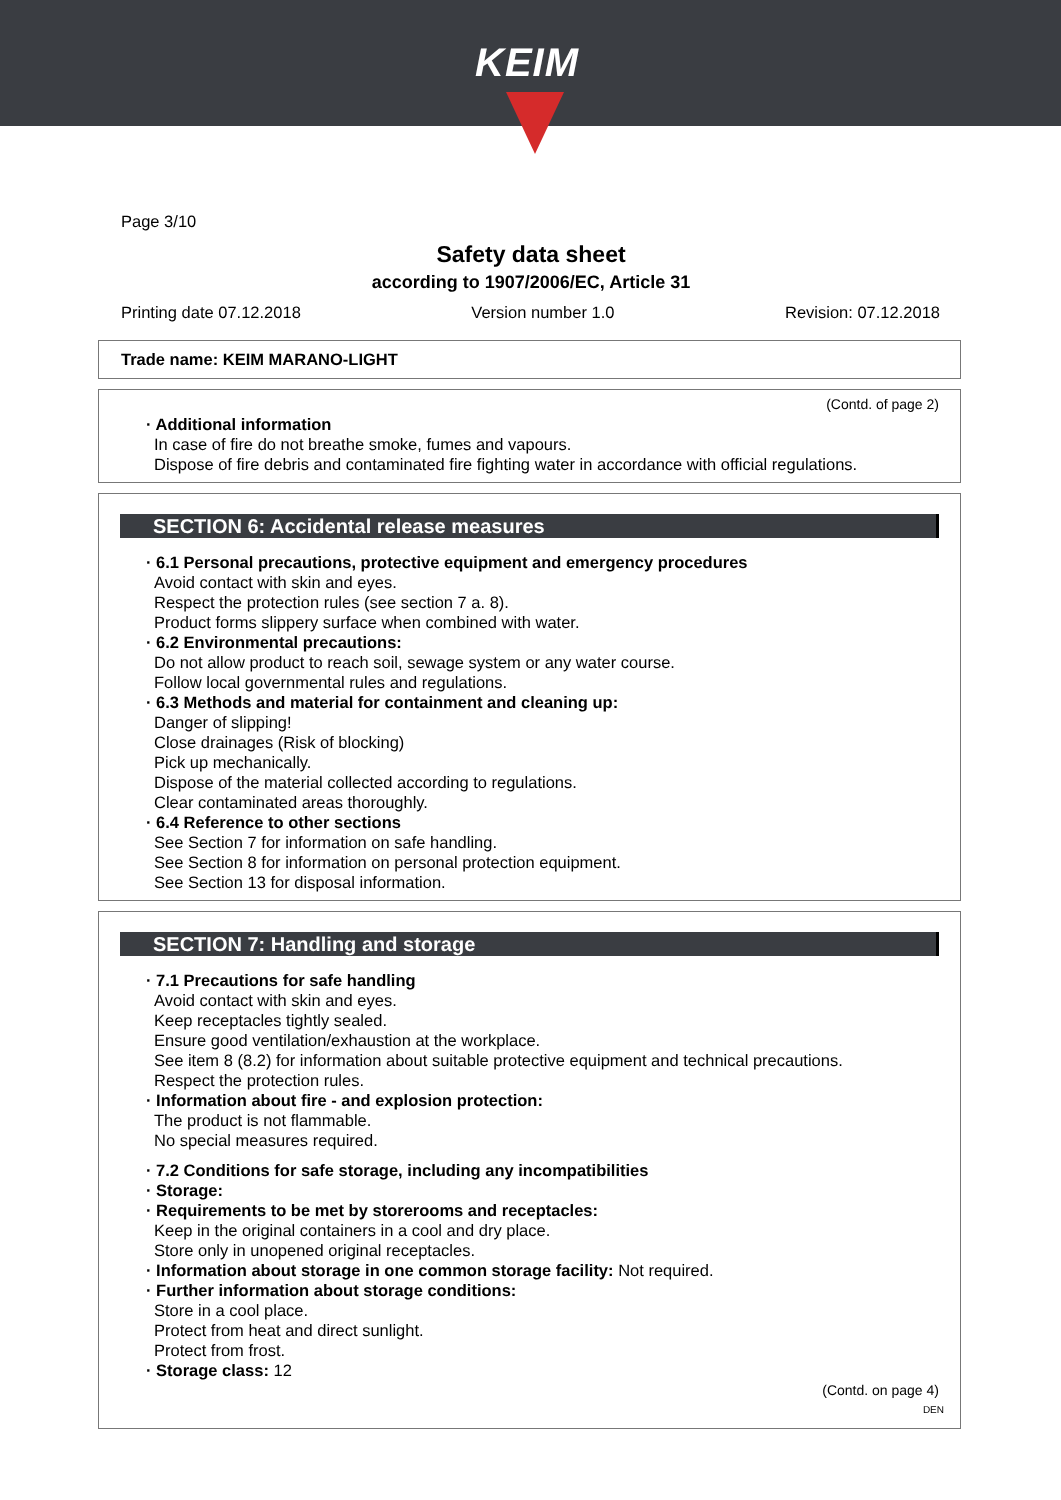KEIM
Page 3/10
Safety data sheet
according to 1907/2006/EC, Article 31
Printing date 07.12.2018 Version number 1.0 Revision: 07.12.2018
Trade name: KEIM MARANO-LIGHT
(Contd. of page 2)
· Additional information
In case of fire do not breathe smoke, fumes and vapours.
Dispose of fire debris and contaminated fire fighting water in accordance with official regulations.
SECTION 6: Accidental release measures
· 6.1 Personal precautions, protective equipment and emergency procedures
Avoid contact with skin and eyes.
Respect the protection rules (see section 7 a. 8).
Product forms slippery surface when combined with water.
· 6.2 Environmental precautions:
Do not allow product to reach soil, sewage system or any water course.
Follow local governmental rules and regulations.
· 6.3 Methods and material for containment and cleaning up:
Danger of slipping!
Close drainages (Risk of blocking)
Pick up mechanically.
Dispose of the material collected according to regulations.
Clear contaminated areas thoroughly.
· 6.4 Reference to other sections
See Section 7 for information on safe handling.
See Section 8 for information on personal protection equipment.
See Section 13 for disposal information.
SECTION 7: Handling and storage
· 7.1 Precautions for safe handling
Avoid contact with skin and eyes.
Keep receptacles tightly sealed.
Ensure good ventilation/exhaustion at the workplace.
See item 8 (8.2) for information about suitable protective equipment and technical precautions.
Respect the protection rules.
· Information about fire - and explosion protection:
The product is not flammable.
No special measures required.
· 7.2 Conditions for safe storage, including any incompatibilities
· Storage:
· Requirements to be met by storerooms and receptacles:
Keep in the original containers in a cool and dry place.
Store only in unopened original receptacles.
· Information about storage in one common storage facility: Not required.
· Further information about storage conditions:
Store in a cool place.
Protect from heat and direct sunlight.
Protect from frost.
· Storage class: 12
(Contd. on page 4)
DEN